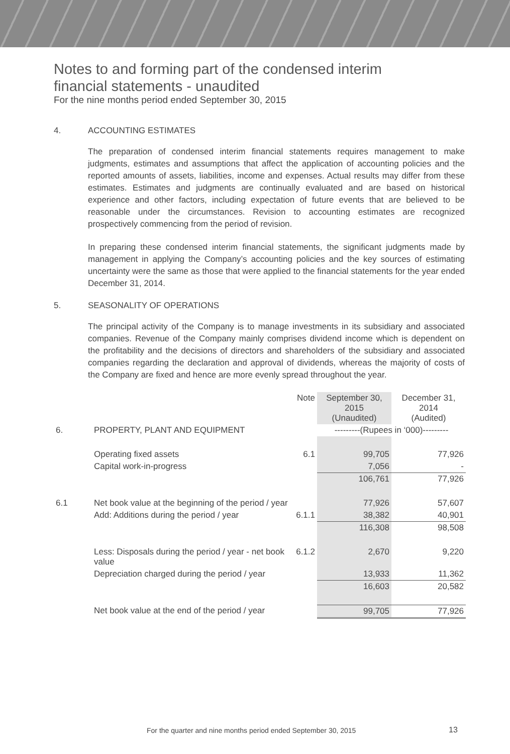Notes to and forming part of the condensed interim
financial statements - unaudited
For the nine months period ended September 30, 2015
4. ACCOUNTING ESTIMATES
The preparation of condensed interim financial statements requires management to make judgments, estimates and assumptions that affect the application of accounting policies and the reported amounts of assets, liabilities, income and expenses. Actual results may differ from these estimates. Estimates and judgments are continually evaluated and are based on historical experience and other factors, including expectation of future events that are believed to be reasonable under the circumstances. Revision to accounting estimates are recognized prospectively commencing from the period of revision.
In preparing these condensed interim financial statements, the significant judgments made by management in applying the Company’s accounting policies and the key sources of estimating uncertainty were the same as those that were applied to the financial statements for the year ended December 31, 2014.
5. SEASONALITY OF OPERATIONS
The principal activity of the Company is to manage investments in its subsidiary and associated companies. Revenue of the Company mainly comprises dividend income which is dependent on the profitability and the decisions of directors and shareholders of the subsidiary and associated companies regarding the declaration and approval of dividends, whereas the majority of costs of the Company are fixed and hence are more evenly spread throughout the year.
| | | Note | September 30, 2015 (Unaudited) | December 31, 2014 (Audited) |
| --- | --- | --- | --- | --- |
| 6. | PROPERTY, PLANT AND EQUIPMENT | | ---------(Rupees in ‘000)--------- | |
| | Operating fixed assets | 6.1 | 99,705 | 77,926 |
| | Capital work-in-progress | | 7,056 | - |
| | | | 106,761 | 77,926 |
| 6.1 | Net book value at the beginning of the period / year | | 77,926 | 57,607 |
| | Add: Additions during the period / year | 6.1.1 | 38,382 | 40,901 |
| | | | 116,308 | 98,508 |
| | Less: Disposals during the period / year - net book value | 6.1.2 | 2,670 | 9,220 |
| | Depreciation charged during the period / year | | 13,933 | 11,362 |
| | | | 16,603 | 20,582 |
| | Net book value at the end of the period / year | | 99,705 | 77,926 |
For the quarter and nine months period ended September 30, 2015
13